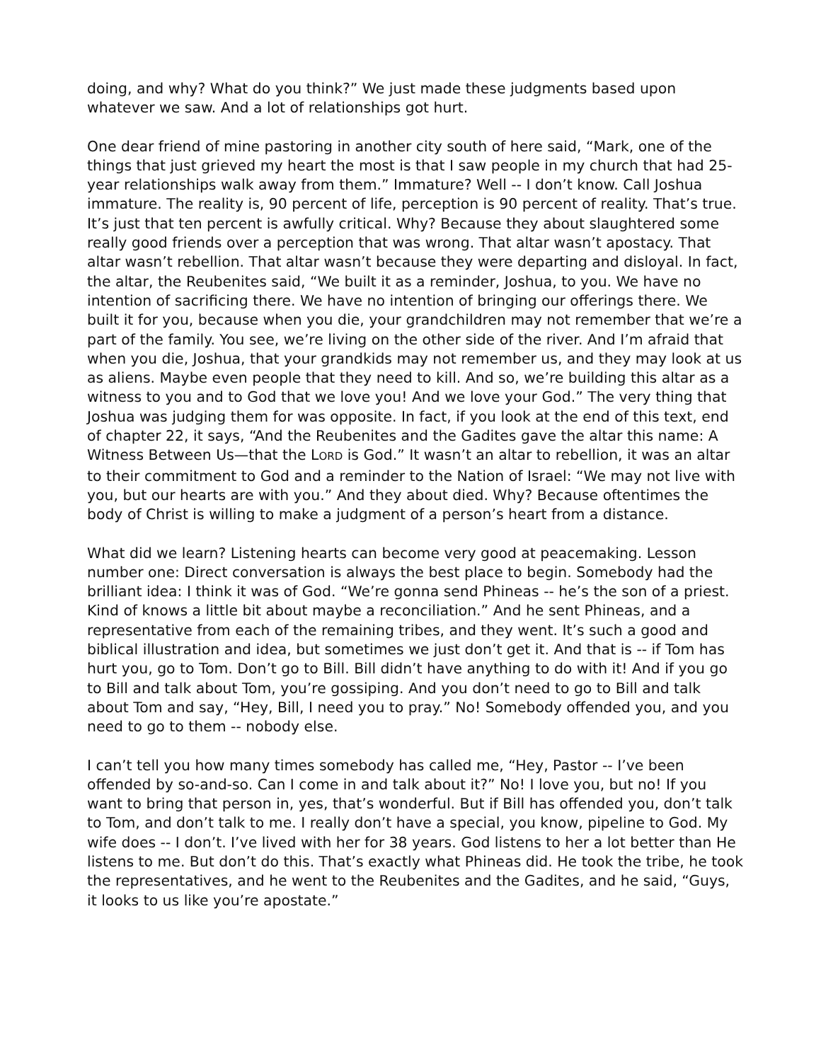doing, and why? What do you think?” We just made these judgments based upon whatever we saw. And a lot of relationships got hurt.
One dear friend of mine pastoring in another city south of here said, “Mark, one of the things that just grieved my heart the most is that I saw people in my church that had 25-year relationships walk away from them.” Immature? Well -- I don’t know. Call Joshua immature. The reality is, 90 percent of life, perception is 90 percent of reality. That’s true. It’s just that ten percent is awfully critical. Why? Because they about slaughtered some really good friends over a perception that was wrong. That altar wasn’t apostacy. That altar wasn’t rebellion. That altar wasn’t because they were departing and disloyal. In fact, the altar, the Reubenites said, “We built it as a reminder, Joshua, to you. We have no intention of sacrificing there. We have no intention of bringing our offerings there. We built it for you, because when you die, your grandchildren may not remember that we’re a part of the family. You see, we’re living on the other side of the river. And I’m afraid that when you die, Joshua, that your grandkids may not remember us, and they may look at us as aliens. Maybe even people that they need to kill. And so, we’re building this altar as a witness to you and to God that we love you! And we love your God.” The very thing that Joshua was judging them for was opposite. In fact, if you look at the end of this text, end of chapter 22, it says, “And the Reubenites and the Gadites gave the altar this name: A Witness Between Us—that the LORD is God.” It wasn’t an altar to rebellion, it was an altar to their commitment to God and a reminder to the Nation of Israel: “We may not live with you, but our hearts are with you.” And they about died. Why? Because oftentimes the body of Christ is willing to make a judgment of a person’s heart from a distance.
What did we learn? Listening hearts can become very good at peacemaking. Lesson number one: Direct conversation is always the best place to begin. Somebody had the brilliant idea: I think it was of God. “We’re gonna send Phineas -- he’s the son of a priest. Kind of knows a little bit about maybe a reconciliation.” And he sent Phineas, and a representative from each of the remaining tribes, and they went. It’s such a good and biblical illustration and idea, but sometimes we just don’t get it. And that is -- if Tom has hurt you, go to Tom. Don’t go to Bill. Bill didn’t have anything to do with it! And if you go to Bill and talk about Tom, you’re gossiping. And you don’t need to go to Bill and talk about Tom and say, “Hey, Bill, I need you to pray.” No! Somebody offended you, and you need to go to them -- nobody else.
I can’t tell you how many times somebody has called me, “Hey, Pastor -- I’ve been offended by so-and-so. Can I come in and talk about it?” No! I love you, but no! If you want to bring that person in, yes, that’s wonderful. But if Bill has offended you, don’t talk to Tom, and don’t talk to me. I really don’t have a special, you know, pipeline to God. My wife does -- I don’t. I’ve lived with her for 38 years. God listens to her a lot better than He listens to me. But don’t do this. That’s exactly what Phineas did. He took the tribe, he took the representatives, and he went to the Reubenites and the Gadites, and he said, “Guys, it looks to us like you’re apostate.”